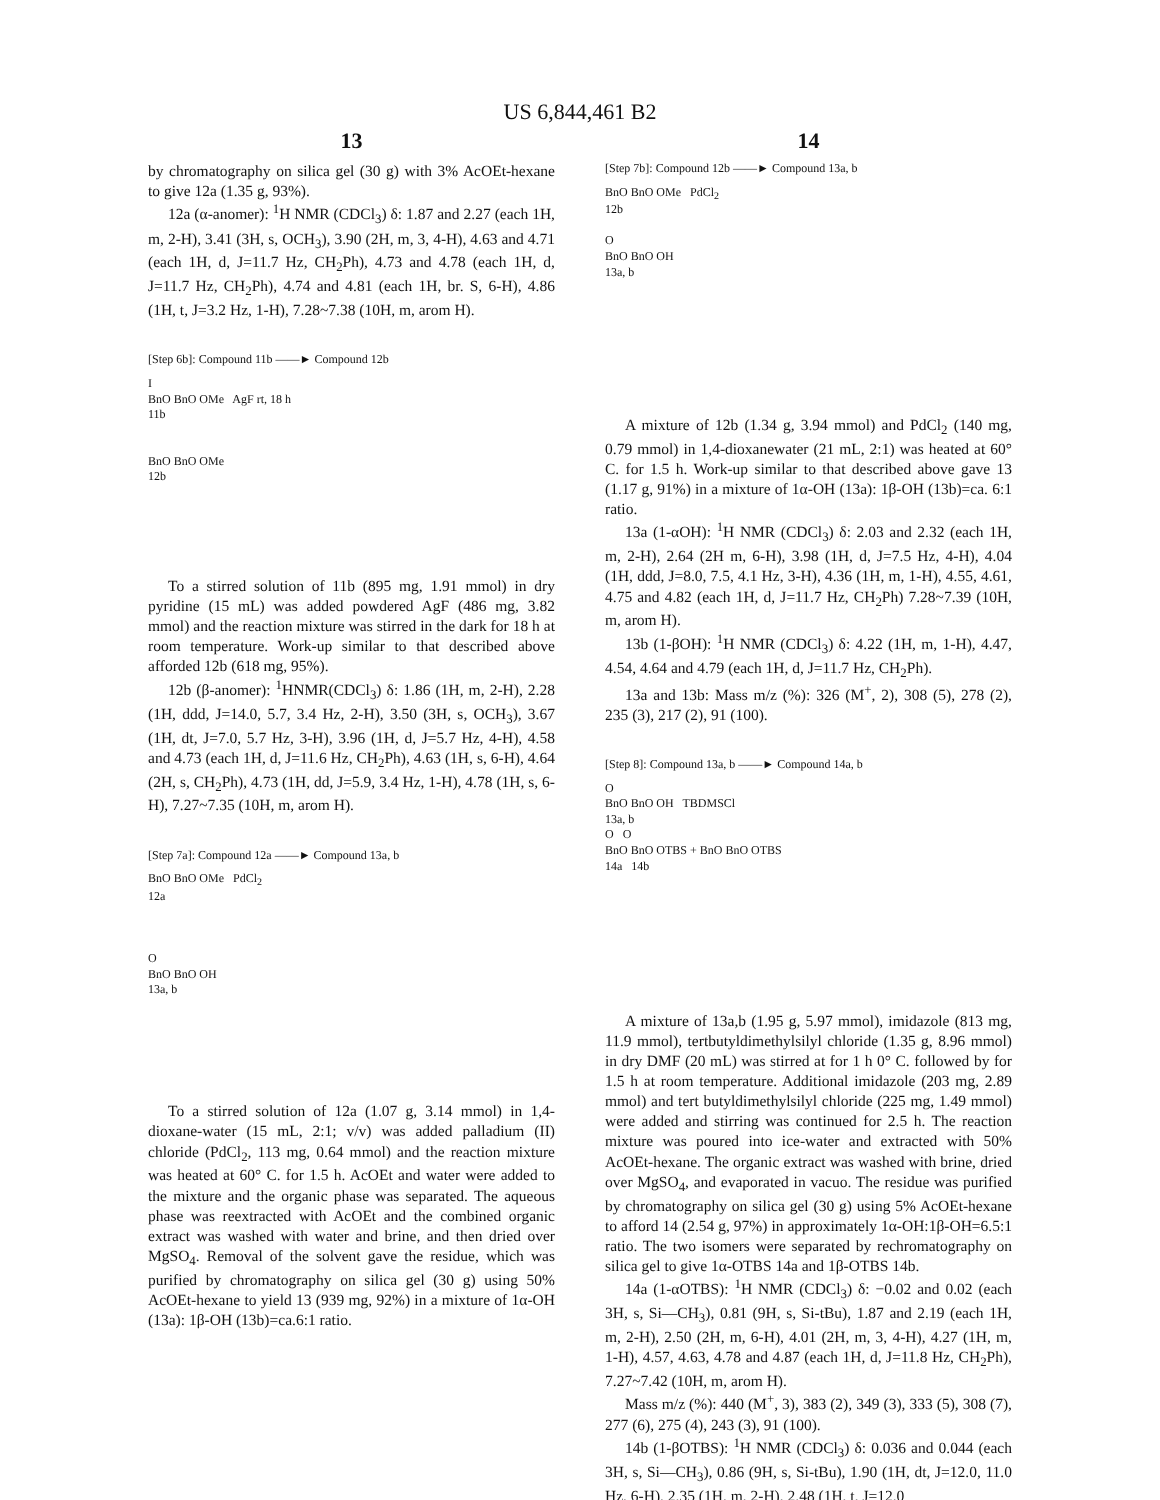US 6,844,461 B2
13
by chromatography on silica gel (30 g) with 3% AcOEt-hexane to give 12a (1.35 g, 93%).
12a (α-anomer): <sup>1</sup>H NMR (CDCl<sub>3</sub>) δ: 1.87 and 2.27 (each 1H, m, 2-H), 3.41 (3H, s, OCH<sub>3</sub>), 3.90 (2H, m, 3, 4-H), 4.63 and 4.71 (each 1H, d, J=11.7 Hz, CH<sub>2</sub>Ph), 4.73 and 4.78 (each 1H, d, J=11.7 Hz, CH<sub>2</sub>Ph), 4.74 and 4.81 (each 1H, br. S, 6-H), 4.86 (1H, t, J=3.2 Hz, 1-H), 7.28~7.38 (10H, m, arom H).
[Step 6b]: Compound 11b ——► Compound 12b
I
BnO BnO OMe AgF rt, 18 h
11b
BnO BnO OMe
12b
To a stirred solution of 11b (895 mg, 1.91 mmol) in dry pyridine (15 mL) was added powdered AgF (486 mg, 3.82 mmol) and the reaction mixture was stirred in the dark for 18 h at room temperature. Work-up similar to that described above afforded 12b (618 mg, 95%).
12b (β-anomer): <sup>1</sup>HNMR(CDCl<sub>3</sub>) δ: 1.86 (1H, m, 2-H), 2.28 (1H, ddd, J=14.0, 5.7, 3.4 Hz, 2-H), 3.50 (3H, s, OCH<sub>3</sub>), 3.67 (1H, dt, J=7.0, 5.7 Hz, 3-H), 3.96 (1H, d, J=5.7 Hz, 4-H), 4.58 and 4.73 (each 1H, d, J=11.6 Hz, CH<sub>2</sub>Ph), 4.63 (1H, s, 6-H), 4.64 (2H, s, CH<sub>2</sub>Ph), 4.73 (1H, dd, J=5.9, 3.4 Hz, 1-H), 4.78 (1H, s, 6-H), 7.27~7.35 (10H, m, arom H).
[Step 7a]: Compound 12a ——► Compound 13a, b
BnO BnO OMe PdCl<sub>2</sub>
12a
O
BnO BnO OH
13a, b
To a stirred solution of 12a (1.07 g, 3.14 mmol) in 1,4-dioxane-water (15 mL, 2:1; v/v) was added palladium (II) chloride (PdCl<sub>2</sub>, 113 mg, 0.64 mmol) and the reaction mixture was heated at 60° C. for 1.5 h. AcOEt and water were added to the mixture and the organic phase was separated. The aqueous phase was reextracted with AcOEt and the combined organic extract was washed with water and brine, and then dried over MgSO<sub>4</sub>. Removal of the solvent gave the residue, which was purified by chromatography on silica gel (30 g) using 50% AcOEt-hexane to yield 13 (939 mg, 92%) in a mixture of 1α-OH (13a): 1β-OH (13b)=ca.6:1 ratio.
14
[Step 7b]: Compound 12b ——► Compound 13a, b
BnO BnO OMe PdCl<sub>2</sub>
12b
O
BnO BnO OH
13a, b
A mixture of 12b (1.34 g, 3.94 mmol) and PdCl<sub>2</sub> (140 mg, 0.79 mmol) in 1,4-dioxanewater (21 mL, 2:1) was heated at 60° C. for 1.5 h. Work-up similar to that described above gave 13 (1.17 g, 91%) in a mixture of 1α-OH (13a): 1β-OH (13b)=ca. 6:1 ratio.
13a (1-αOH): <sup>1</sup>H NMR (CDCl<sub>3</sub>) δ: 2.03 and 2.32 (each 1H, m, 2-H), 2.64 (2H m, 6-H), 3.98 (1H, d, J=7.5 Hz, 4-H), 4.04 (1H, ddd, J=8.0, 7.5, 4.1 Hz, 3-H), 4.36 (1H, m, 1-H), 4.55, 4.61, 4.75 and 4.82 (each 1H, d, J=11.7 Hz, CH<sub>2</sub>Ph) 7.28~7.39 (10H, m, arom H).
13b (1-βOH): <sup>1</sup>H NMR (CDCl<sub>3</sub>) δ: 4.22 (1H, m, 1-H), 4.47, 4.54, 4.64 and 4.79 (each 1H, d, J=11.7 Hz, CH<sub>2</sub>Ph).
13a and 13b: Mass m/z (%): 326 (M<sup>+</sup>, 2), 308 (5), 278 (2), 235 (3), 217 (2), 91 (100).
[Step 8]: Compound 13a, b ——► Compound 14a, b
O
BnO BnO OH TBDMSCl
13a, b
O O
BnO BnO OTBS + BnO BnO OTBS
14a 14b
A mixture of 13a,b (1.95 g, 5.97 mmol), imidazole (813 mg, 11.9 mmol), tertbutyldimethylsilyl chloride (1.35 g, 8.96 mmol) in dry DMF (20 mL) was stirred at for 1 h 0° C. followed by for 1.5 h at room temperature. Additional imidazole (203 mg, 2.89 mmol) and tert butyldimethylsilyl chloride (225 mg, 1.49 mmol) were added and stirring was continued for 2.5 h. The reaction mixture was poured into ice-water and extracted with 50% AcOEt-hexane. The organic extract was washed with brine, dried over MgSO<sub>4</sub>, and evaporated in vacuo. The residue was purified by chromatography on silica gel (30 g) using 5% AcOEt-hexane to afford 14 (2.54 g, 97%) in approximately 1α-OH:1β-OH=6.5:1 ratio. The two isomers were separated by rechromatography on silica gel to give 1α-OTBS 14a and 1β-OTBS 14b.
14a (1-αOTBS): <sup>1</sup>H NMR (CDCl<sub>3</sub>) δ: −0.02 and 0.02 (each 3H, s, Si—CH<sub>3</sub>), 0.81 (9H, s, Si-tBu), 1.87 and 2.19 (each 1H, m, 2-H), 2.50 (2H, m, 6-H), 4.01 (2H, m, 3, 4-H), 4.27 (1H, m, 1-H), 4.57, 4.63, 4.78 and 4.87 (each 1H, d, J=11.8 Hz, CH<sub>2</sub>Ph), 7.27~7.42 (10H, m, arom H).
Mass m/z (%): 440 (M<sup>+</sup>, 3), 383 (2), 349 (3), 333 (5), 308 (7), 277 (6), 275 (4), 243 (3), 91 (100).
14b (1-βOTBS): <sup>1</sup>H NMR (CDCl<sub>3</sub>) δ: 0.036 and 0.044 (each 3H, s, Si—CH<sub>3</sub>), 0.86 (9H, s, Si-tBu), 1.90 (1H, dt, J=12.0, 11.0 Hz, 6-H), 2.35 (1H, m, 2-H), 2.48 (1H, t, J=12.0